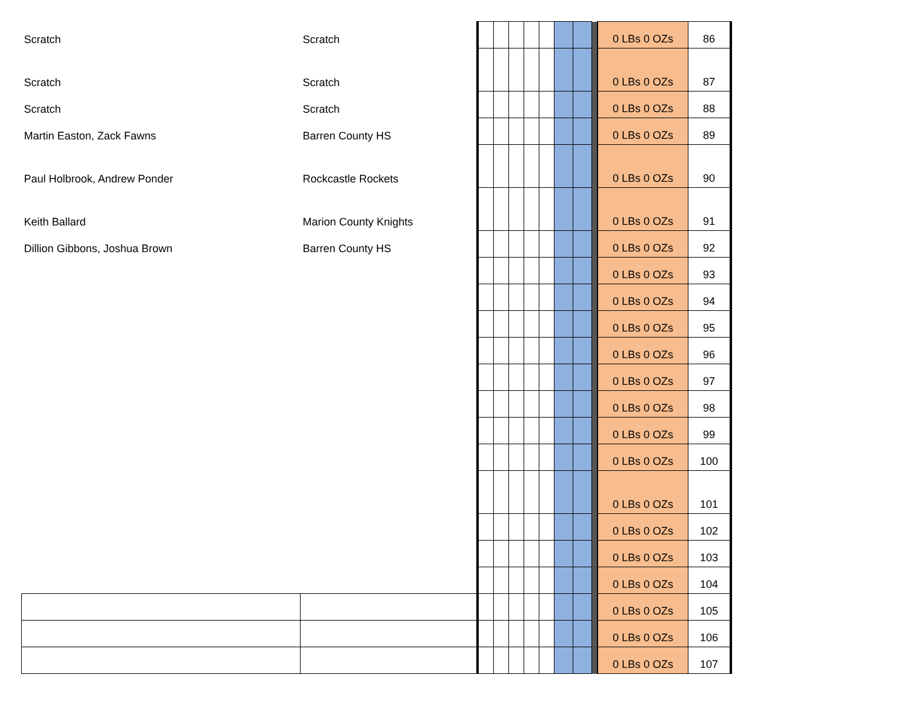| Scratch | Scratch | | | | | | | | | 0 LBs 0 OZs | 86 |
| Scratch | Scratch | | | | | | | | | 0 LBs 0 OZs | 87 |
| Scratch | Scratch | | | | | | | | | 0 LBs 0 OZs | 88 |
| Martin Easton, Zack Fawns | Barren County HS | | | | | | | | | 0 LBs 0 OZs | 89 |
| Paul Holbrook, Andrew Ponder | Rockcastle Rockets | | | | | | | | | 0 LBs 0 OZs | 90 |
| Keith Ballard | Marion County Knights | | | | | | | | | 0 LBs 0 OZs | 91 |
| Dillion Gibbons, Joshua Brown | Barren County HS | | | | | | | | | 0 LBs 0 OZs | 92 |
| | | | | | | | | | | 0 LBs 0 OZs | 93 |
| | | | | | | | | | | 0 LBs 0 OZs | 94 |
| | | | | | | | | | | 0 LBs 0 OZs | 95 |
| | | | | | | | | | | 0 LBs 0 OZs | 96 |
| | | | | | | | | | | 0 LBs 0 OZs | 97 |
| | | | | | | | | | | 0 LBs 0 OZs | 98 |
| | | | | | | | | | | 0 LBs 0 OZs | 99 |
| | | | | | | | | | | 0 LBs 0 OZs | 100 |
| | | | | | | | | | | 0 LBs 0 OZs | 101 |
| | | | | | | | | | | 0 LBs 0 OZs | 102 |
| | | | | | | | | | | 0 LBs 0 OZs | 103 |
| | | | | | | | | | | 0 LBs 0 OZs | 104 |
| | | | | | | | | | | 0 LBs 0 OZs | 105 |
| | | | | | | | | | | 0 LBs 0 OZs | 106 |
| | | | | | | | | | | 0 LBs 0 OZs | 107 |